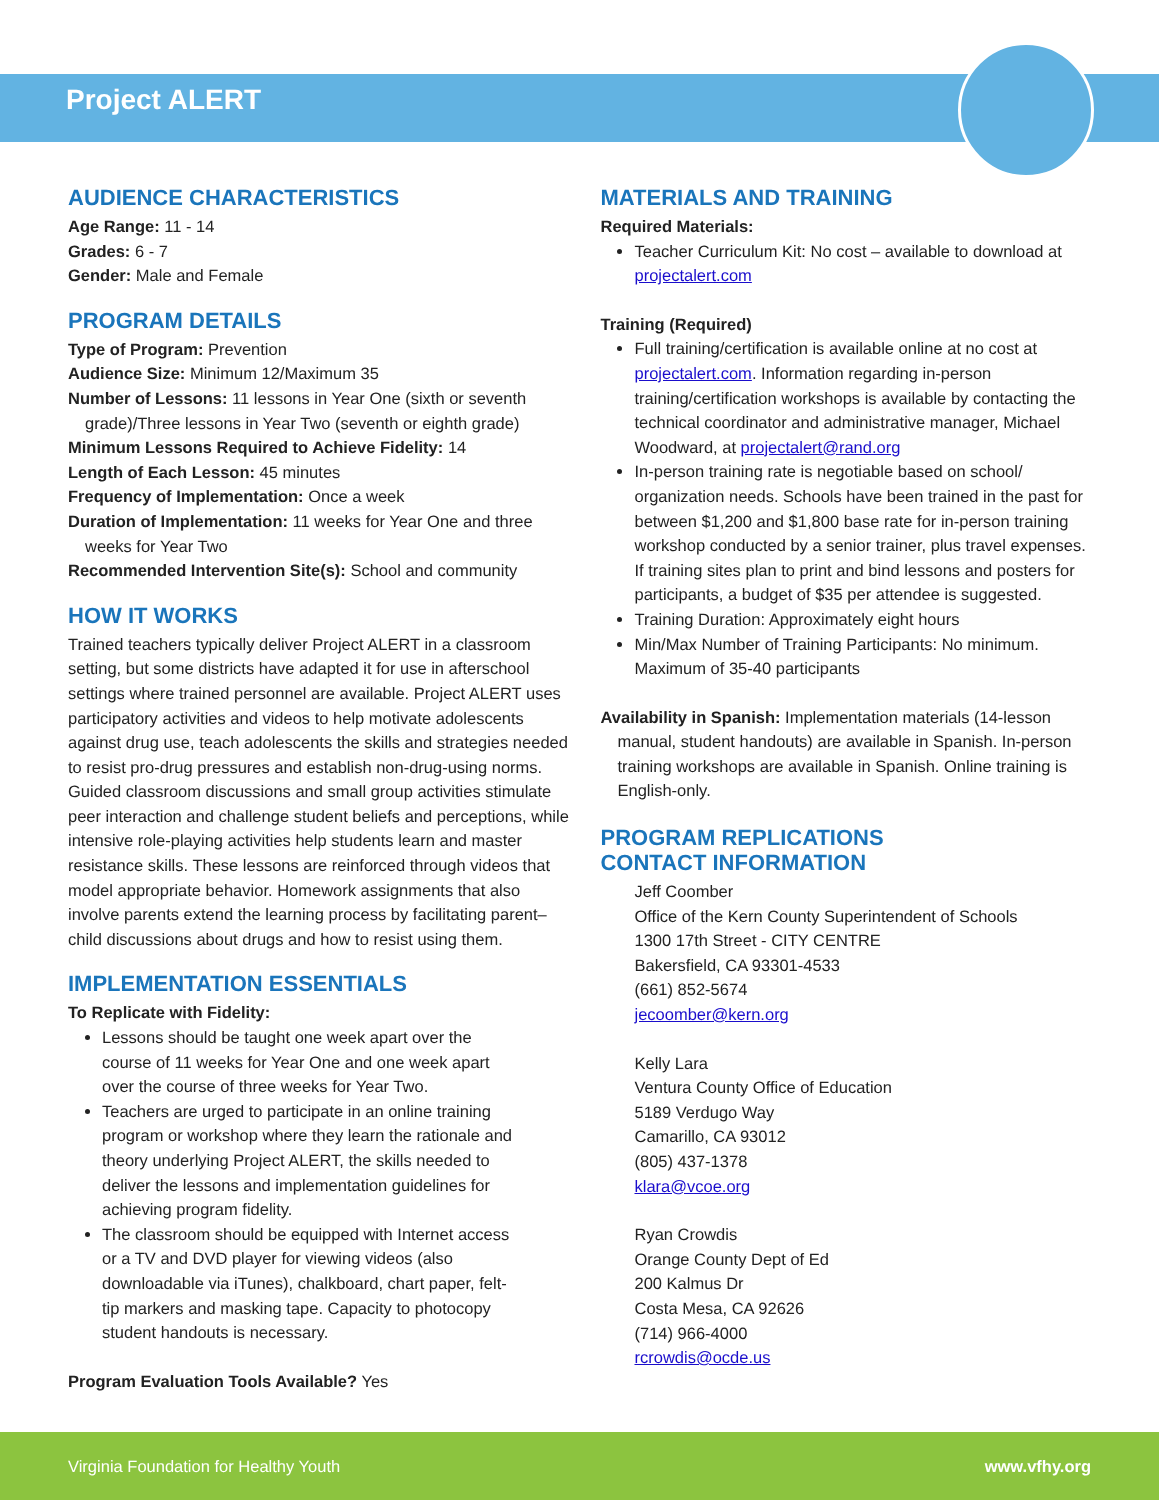Project ALERT
AUDIENCE CHARACTERISTICS
Age Range: 11 - 14
Grades: 6 - 7
Gender: Male and Female
PROGRAM DETAILS
Type of Program: Prevention
Audience Size: Minimum 12/Maximum 35
Number of Lessons: 11 lessons in Year One (sixth or seventh grade)/Three lessons in Year Two (seventh or eighth grade)
Minimum Lessons Required to Achieve Fidelity: 14
Length of Each Lesson: 45 minutes
Frequency of Implementation: Once a week
Duration of Implementation: 11 weeks for Year One and three weeks for Year Two
Recommended Intervention Site(s): School and community
HOW IT WORKS
Trained teachers typically deliver Project ALERT in a classroom setting, but some districts have adapted it for use in afterschool settings where trained personnel are available. Project ALERT uses participatory activities and videos to help motivate adolescents against drug use, teach adolescents the skills and strategies needed to resist pro-drug pressures and establish non-drug-using norms. Guided classroom discussions and small group activities stimulate peer interaction and challenge student beliefs and perceptions, while intensive role-playing activities help students learn and master resistance skills. These lessons are reinforced through videos that model appropriate behavior. Homework assignments that also involve parents extend the learning process by facilitating parent–child discussions about drugs and how to resist using them.
IMPLEMENTATION ESSENTIALS
To Replicate with Fidelity:
Lessons should be taught one week apart over the course of 11 weeks for Year One and one week apart over the course of three weeks for Year Two.
Teachers are urged to participate in an online training program or workshop where they learn the rationale and theory underlying Project ALERT, the skills needed to deliver the lessons and implementation guidelines for achieving program fidelity.
The classroom should be equipped with Internet access or a TV and DVD player for viewing videos (also downloadable via iTunes), chalkboard, chart paper, felt-tip markers and masking tape. Capacity to photocopy student handouts is necessary.
Program Evaluation Tools Available? Yes
MATERIALS AND TRAINING
Required Materials:
Teacher Curriculum Kit: No cost – available to download at projectalert.com
Training (Required)
Full training/certification is available online at no cost at projectalert.com. Information regarding in-person training/certification workshops is available by contacting the technical coordinator and administrative manager, Michael Woodward, at projectalert@rand.org
In-person training rate is negotiable based on school/ organization needs. Schools have been trained in the past for between $1,200 and $1,800 base rate for in-person training workshop conducted by a senior trainer, plus travel expenses. If training sites plan to print and bind lessons and posters for participants, a budget of $35 per attendee is suggested.
Training Duration: Approximately eight hours
Min/Max Number of Training Participants: No minimum. Maximum of 35-40 participants
Availability in Spanish: Implementation materials (14-lesson manual, student handouts) are available in Spanish. In-person training workshops are available in Spanish. Online training is English-only.
PROGRAM REPLICATIONS
CONTACT INFORMATION
Jeff Coomber
Office of the Kern County Superintendent of Schools
1300 17th Street - CITY CENTRE
Bakersfield, CA 93301-4533
(661) 852-5674
jecoomber@kern.org
Kelly Lara
Ventura County Office of Education
5189 Verdugo Way
Camarillo, CA 93012
(805) 437-1378
klara@vcoe.org
Ryan Crowdis
Orange County Dept of Ed
200 Kalmus Dr
Costa Mesa, CA 92626
(714) 966-4000
rcrowdis@ocde.us
Virginia Foundation for Healthy Youth www.vfhy.org